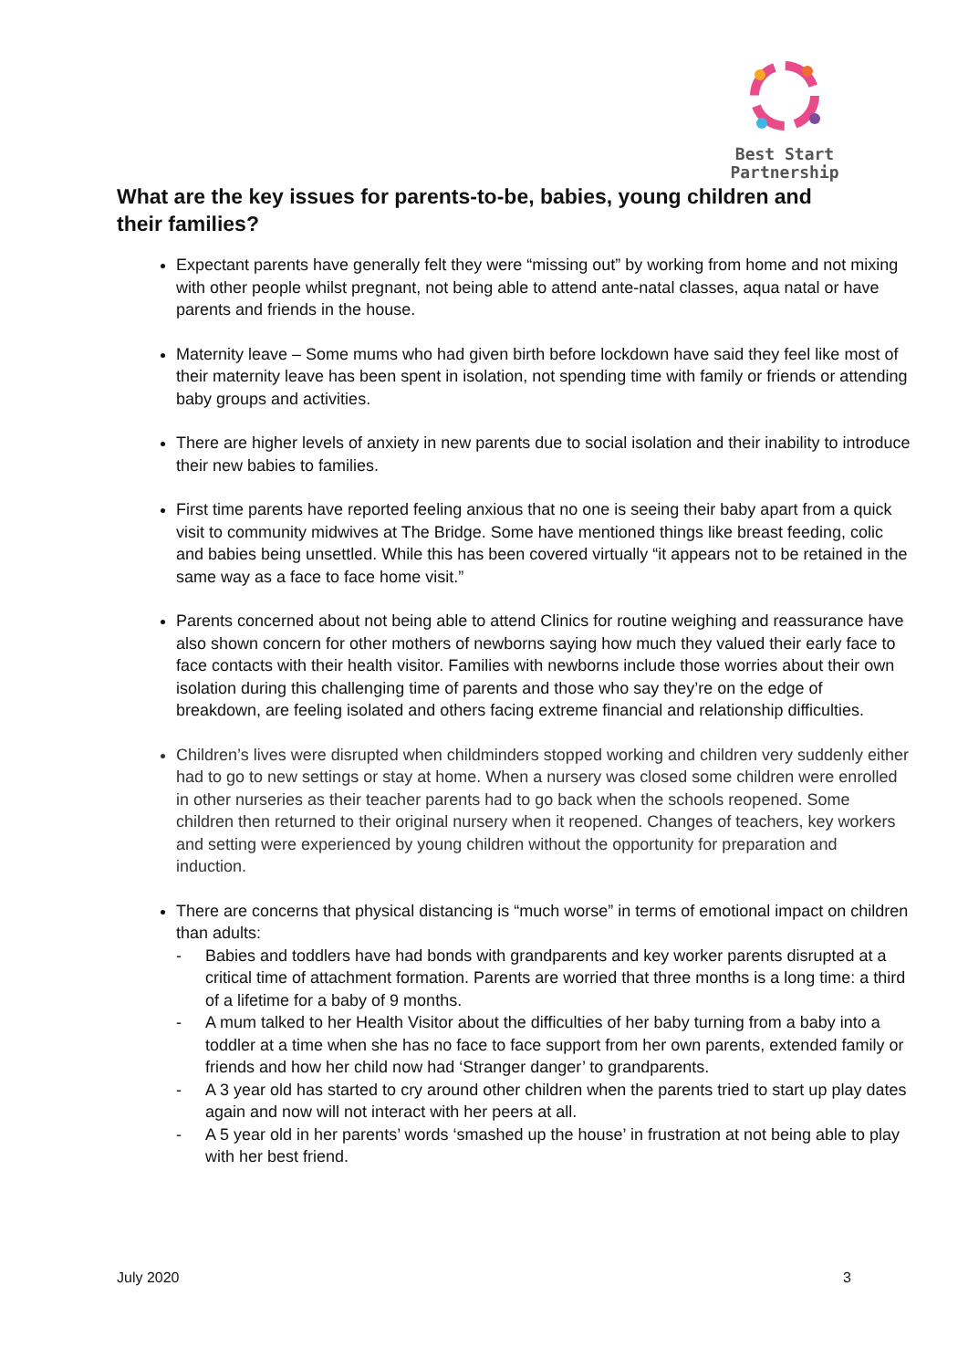Best Start
Partnership
What are the key issues for parents-to-be, babies, young children and their families?
Expectant parents have generally felt they were “missing out” by working from home and not mixing with other people whilst pregnant, not being able to attend ante-natal classes, aqua natal or have parents and friends in the house.
Maternity leave – Some mums who had given birth before lockdown have said they feel like most of their maternity leave has been spent in isolation, not spending time with family or friends or attending baby groups and activities.
There are higher levels of anxiety in new parents due to social isolation and their inability to introduce their new babies to families.
First time parents have reported feeling anxious that no one is seeing their baby apart from a quick visit to community midwives at The Bridge. Some have mentioned things like breast feeding, colic and babies being unsettled. While this has been covered virtually “it appears not to be retained in the same way as a face to face home visit.”
Parents concerned about not being able to attend Clinics for routine weighing and reassurance have also shown concern for other mothers of newborns saying how much they valued their early face to face contacts with their health visitor. Families with newborns include those worries about their own isolation during this challenging time of parents and those who say they’re on the edge of breakdown, are feeling isolated and others facing extreme financial and relationship difficulties.
Children’s lives were disrupted when childminders stopped working and children very suddenly either had to go to new settings or stay at home. When a nursery was closed some children were enrolled in other nurseries as their teacher parents had to go back when the schools reopened. Some children then returned to their original nursery when it reopened. Changes of teachers, key workers and setting were experienced by young children without the opportunity for preparation and induction.
There are concerns that physical distancing is “much worse” in terms of emotional impact on children than adults:
- Babies and toddlers have had bonds with grandparents and key worker parents disrupted at a critical time of attachment formation. Parents are worried that three months is a long time: a third of a lifetime for a baby of 9 months.
- A mum talked to her Health Visitor about the difficulties of her baby turning from a baby into a toddler at a time when she has no face to face support from her own parents, extended family or friends and how her child now had ‘Stranger danger’ to grandparents.
- A 3 year old has started to cry around other children when the parents tried to start up play dates again and now will not interact with her peers at all.
- A 5 year old in her parents’ words ‘smashed up the house’ in frustration at not being able to play with her best friend.
July 2020 3